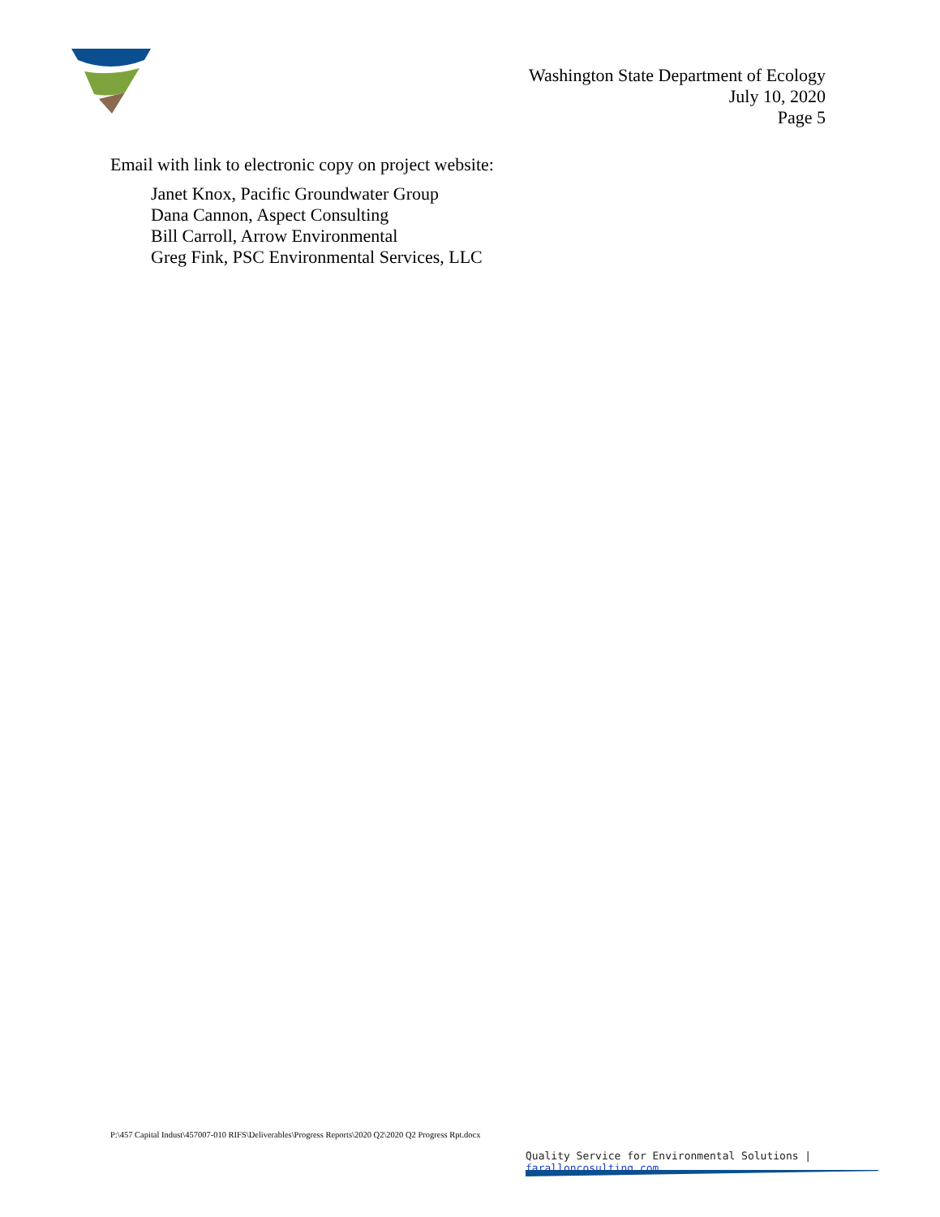Washington State Department of Ecology
July 10, 2020
Page 5
Email with link to electronic copy on project website:
Janet Knox, Pacific Groundwater Group
Dana Cannon, Aspect Consulting
Bill Carroll, Arrow Environmental
Greg Fink, PSC Environmental Services, LLC
P:\457 Capital Indust\457007-010 RIFS\Deliverables\Progress Reports\2020 Q2\2020 Q2 Progress Rpt.docx
Quality Service for Environmental Solutions | faralloncosulting.com